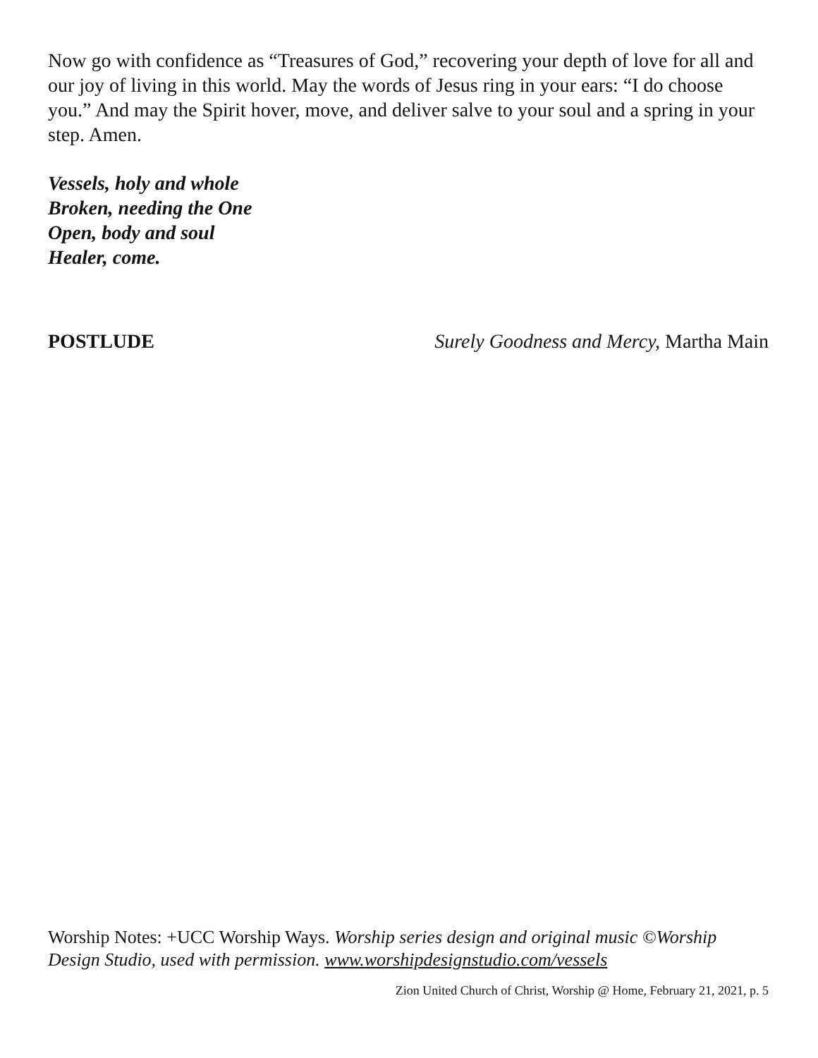Now go with confidence as “Treasures of God,” recovering your depth of love for all and our joy of living in this world. May the words of Jesus ring in your ears: “I do choose you.” And may the Spirit hover, move, and deliver salve to your soul and a spring in your step. Amen.
Vessels, holy and whole
Broken, needing the One
Open, body and soul
Healer, come.
POSTLUDE Surely Goodness and Mercy, Martha Main
Worship Notes: +UCC Worship Ways. Worship series design and original music ©Worship Design Studio, used with permission. www.worshipdesignstudio.com/vessels
Zion United Church of Christ, Worship @ Home, February 21, 2021, p. 5